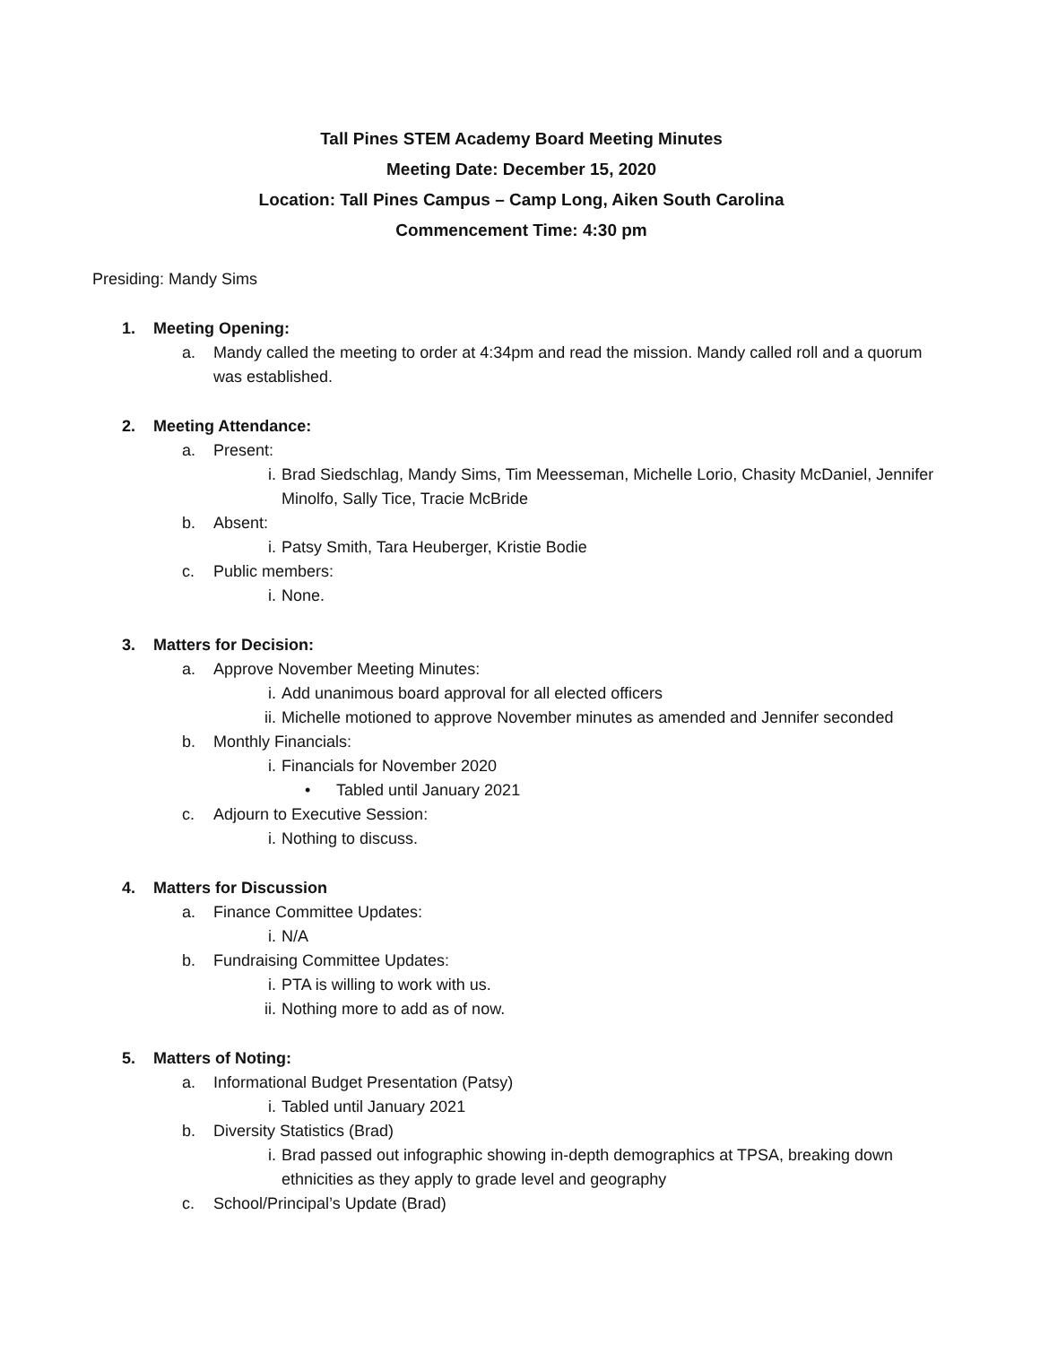Tall Pines STEM Academy Board Meeting Minutes
Meeting Date: December 15, 2020
Location: Tall Pines Campus – Camp Long, Aiken South Carolina
Commencement Time: 4:30 pm
Presiding: Mandy Sims
1. Meeting Opening:
a. Mandy called the meeting to order at 4:34pm and read the mission. Mandy called roll and a quorum was established.
2. Meeting Attendance:
a. Present:
i. Brad Siedschlag, Mandy Sims, Tim Meesseman, Michelle Lorio, Chasity McDaniel, Jennifer Minolfo, Sally Tice, Tracie McBride
b. Absent:
i. Patsy Smith, Tara Heuberger, Kristie Bodie
c. Public members:
i. None.
3. Matters for Decision:
a. Approve November Meeting Minutes:
i. Add unanimous board approval for all elected officers
ii. Michelle motioned to approve November minutes as amended and Jennifer seconded
b. Monthly Financials:
i. Financials for November 2020
• Tabled until January 2021
c. Adjourn to Executive Session:
i. Nothing to discuss.
4. Matters for Discussion
a. Finance Committee Updates:
i. N/A
b. Fundraising Committee Updates:
i. PTA is willing to work with us.
ii. Nothing more to add as of now.
5. Matters of Noting:
a. Informational Budget Presentation (Patsy)
i. Tabled until January 2021
b. Diversity Statistics (Brad)
i. Brad passed out infographic showing in-depth demographics at TPSA, breaking down ethnicities as they apply to grade level and geography
c. School/Principal’s Update (Brad)